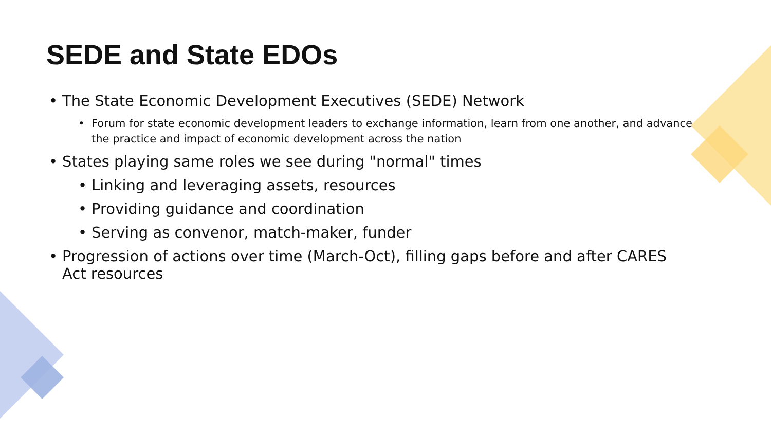SEDE and State EDOs
• The State Economic Development Executives (SEDE) Network
• Forum for state economic development leaders to exchange information, learn from one another, and advance the practice and impact of economic development across the nation
• States playing same roles we see during "normal" times
• Linking and leveraging assets, resources
• Providing guidance and coordination
• Serving as convenor, match-maker, funder
• Progression of actions over time (March-Oct), filling gaps before and after CARES Act resources